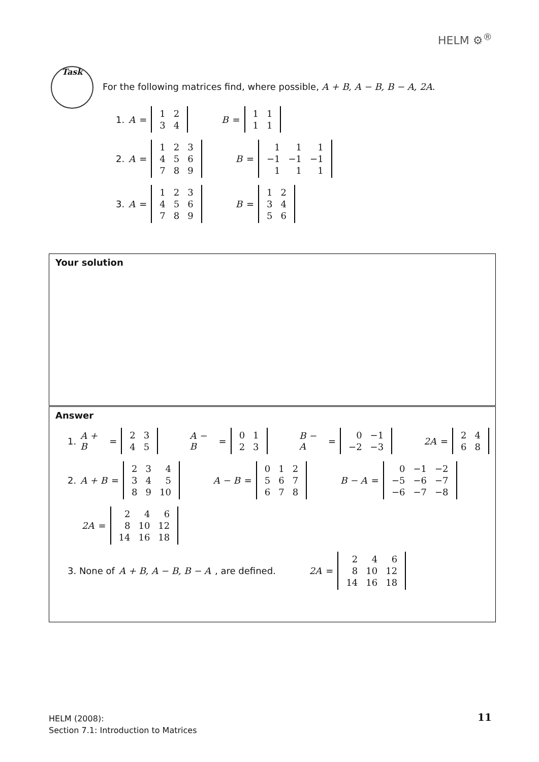HELM ⚙<sup>®</sup>
Task
For the following matrices find, where possible, A + B, A − B, B − A, 2A.
1. A =
| 1 | 2 |
| 3 | 4 |
B =
| 1 | 1 |
| 1 | 1 |
2. A =
| 1 | 2 | 3 |
| 4 | 5 | 6 |
| 7 | 8 | 9 |
B =
| 1 | 1 | 1 |
| −1 | −1 | −1 |
| 1 | 1 | 1 |
3. A =
| 1 | 2 | 3 |
| 4 | 5 | 6 |
| 7 | 8 | 9 |
B =
| 1 | 2 |
| 3 | 4 |
| 5 | 6 |
Your solution
Answer
1. A + B =
| 2 | 3 |
| 4 | 5 |
A − B =
| 0 | 1 |
| 2 | 3 |
B − A =
| 0 | −1 |
| −2 | −3 |
2A =
| 2 | 4 |
| 6 | 8 |
2. A + B =
| 2 | 3 | 4 |
| 3 | 4 | 5 |
| 8 | 9 | 10 |
A − B =
| 0 | 1 | 2 |
| 5 | 6 | 7 |
| 6 | 7 | 8 |
B − A =
| 0 | −1 | −2 |
| −5 | −6 | −7 |
| −6 | −7 | −8 |
2A =
| 2 | 4 | 6 |
| 8 | 10 | 12 |
| 14 | 16 | 18 |
3. None of A + B, A − B, B − A, are defined. 2A =
| 2 | 4 | 6 |
| 8 | 10 | 12 |
| 14 | 16 | 18 |
HELM (2008):
Section 7.1: Introduction to Matrices
11